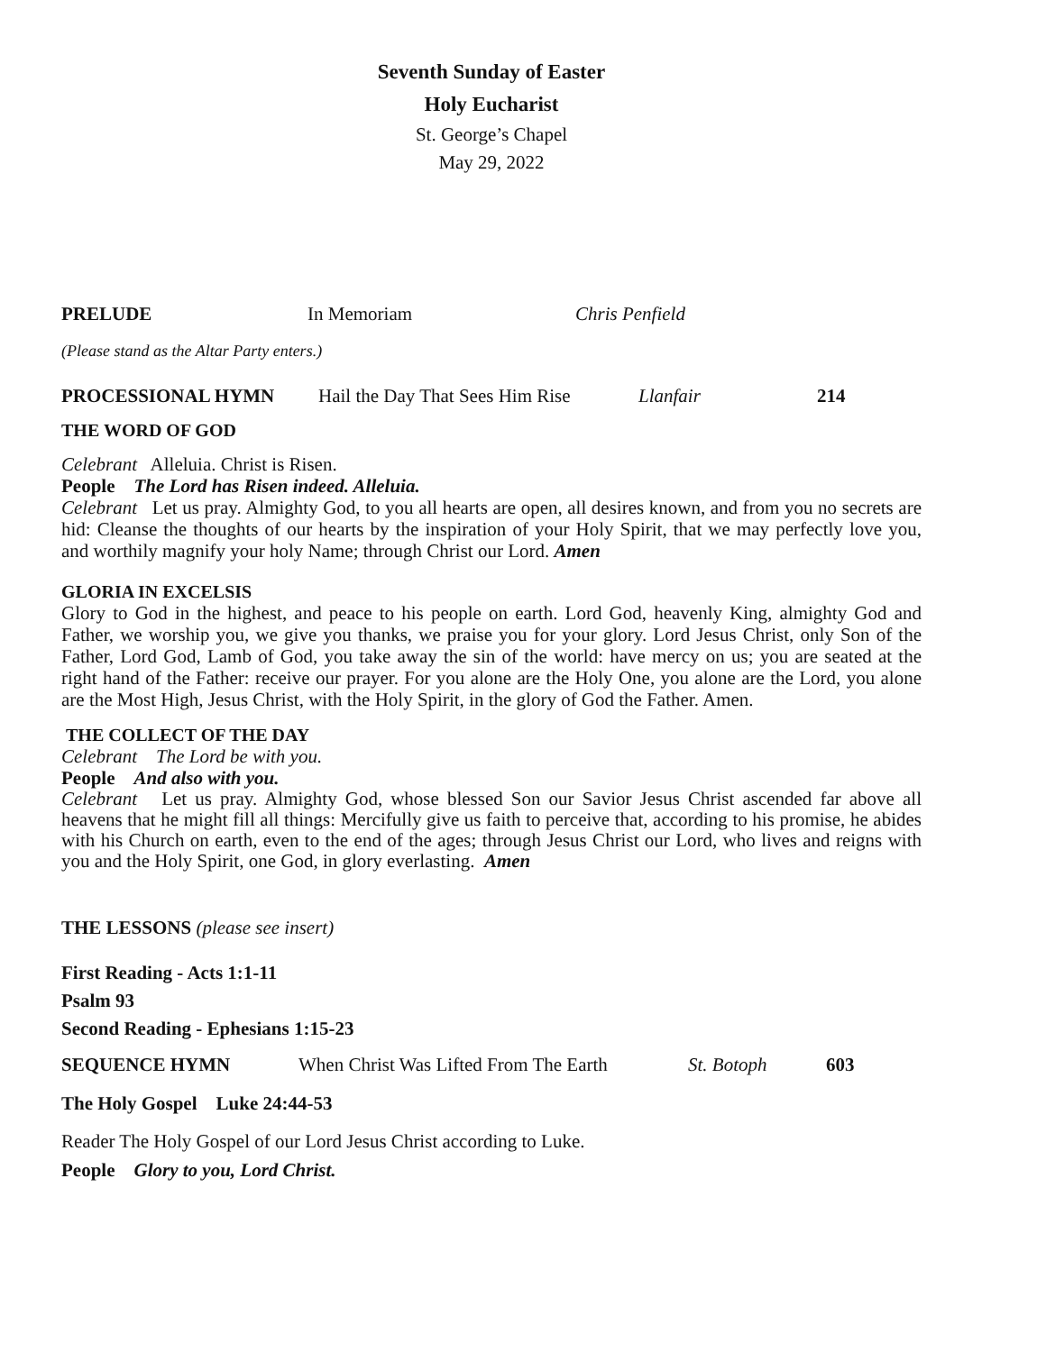Seventh Sunday of Easter
Holy Eucharist
St. George’s Chapel
May 29, 2022
PRELUDE In Memoriam Chris Penfield
(Please stand as the Altar Party enters.)
PROCESSIONAL HYMN Hail the Day That Sees Him Rise Llanfair 214
THE WORD OF GOD
Celebrant Alleluia. Christ is Risen.
People The Lord has Risen indeed. Alleluia.
Celebrant Let us pray. Almighty God, to you all hearts are open, all desires known, and from you no secrets are hid: Cleanse the thoughts of our hearts by the inspiration of your Holy Spirit, that we may perfectly love you, and worthily magnify your holy Name; through Christ our Lord. Amen
GLORIA IN EXCELSIS
Glory to God in the highest, and peace to his people on earth. Lord God, heavenly King, almighty God and Father, we worship you, we give you thanks, we praise you for your glory. Lord Jesus Christ, only Son of the Father, Lord God, Lamb of God, you take away the sin of the world: have mercy on us; you are seated at the right hand of the Father: receive our prayer. For you alone are the Holy One, you alone are the Lord, you alone are the Most High, Jesus Christ, with the Holy Spirit, in the glory of God the Father. Amen.
THE COLLECT OF THE DAY
Celebrant The Lord be with you.
People And also with you.
Celebrant Let us pray. Almighty God, whose blessed Son our Savior Jesus Christ ascended far above all heavens that he might fill all things: Mercifully give us faith to perceive that, according to his promise, he abides with his Church on earth, even to the end of the ages; through Jesus Christ our Lord, who lives and reigns with you and the Holy Spirit, one God, in glory everlasting. Amen
THE LESSONS (please see insert)
First Reading - Acts 1:1-11
Psalm 93
Second Reading - Ephesians 1:15-23
SEQUENCE HYMN When Christ Was Lifted From The Earth St. Botoph 603
The Holy Gospel Luke 24:44-53
Reader The Holy Gospel of our Lord Jesus Christ according to Luke.
People Glory to you, Lord Christ.